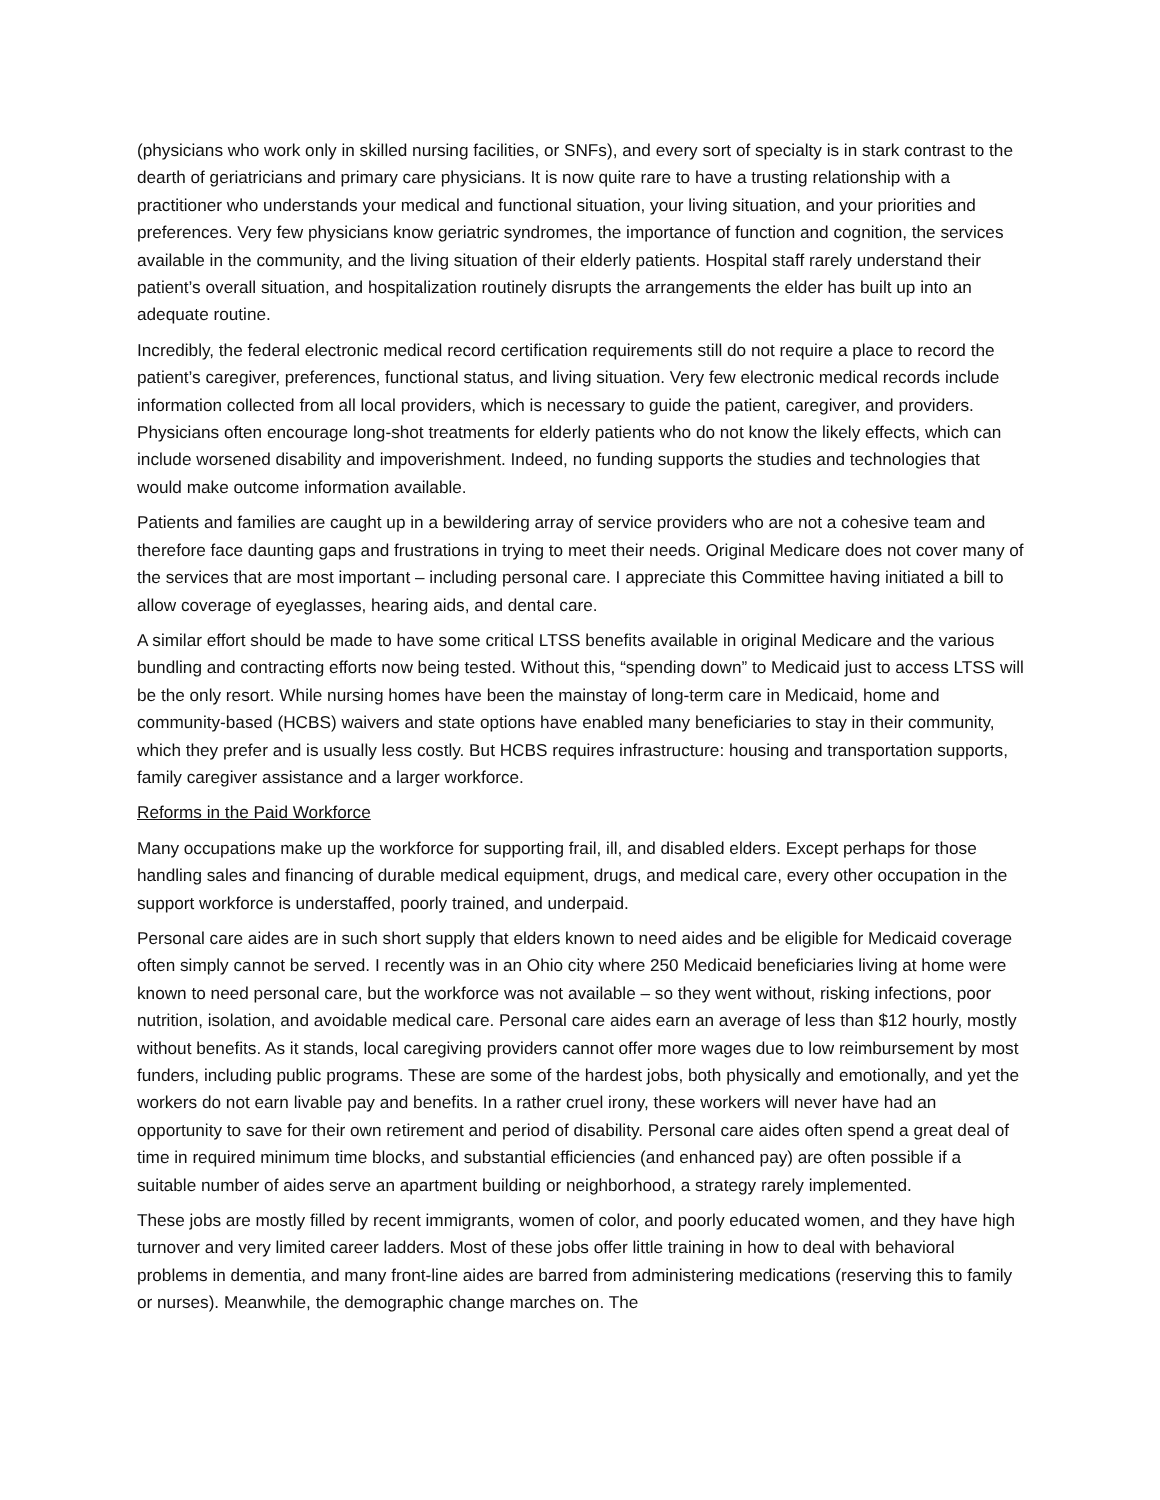(physicians who work only in skilled nursing facilities, or SNFs), and every sort of specialty is in stark contrast to the dearth of geriatricians and primary care physicians. It is now quite rare to have a trusting relationship with a practitioner who understands your medical and functional situation, your living situation, and your priorities and preferences. Very few physicians know geriatric syndromes, the importance of function and cognition, the services available in the community, and the living situation of their elderly patients. Hospital staff rarely understand their patient’s overall situation, and hospitalization routinely disrupts the arrangements the elder has built up into an adequate routine.
Incredibly, the federal electronic medical record certification requirements still do not require a place to record the patient’s caregiver, preferences, functional status, and living situation. Very few electronic medical records include information collected from all local providers, which is necessary to guide the patient, caregiver, and providers. Physicians often encourage long-shot treatments for elderly patients who do not know the likely effects, which can include worsened disability and impoverishment. Indeed, no funding supports the studies and technologies that would make outcome information available.
Patients and families are caught up in a bewildering array of service providers who are not a cohesive team and therefore face daunting gaps and frustrations in trying to meet their needs. Original Medicare does not cover many of the services that are most important – including personal care. I appreciate this Committee having initiated a bill to allow coverage of eyeglasses, hearing aids, and dental care.
A similar effort should be made to have some critical LTSS benefits available in original Medicare and the various bundling and contracting efforts now being tested. Without this, “spending down” to Medicaid just to access LTSS will be the only resort. While nursing homes have been the mainstay of long-term care in Medicaid, home and community-based (HCBS) waivers and state options have enabled many beneficiaries to stay in their community, which they prefer and is usually less costly. But HCBS requires infrastructure: housing and transportation supports, family caregiver assistance and a larger workforce.
Reforms in the Paid Workforce
Many occupations make up the workforce for supporting frail, ill, and disabled elders. Except perhaps for those handling sales and financing of durable medical equipment, drugs, and medical care, every other occupation in the support workforce is understaffed, poorly trained, and underpaid.
Personal care aides are in such short supply that elders known to need aides and be eligible for Medicaid coverage often simply cannot be served. I recently was in an Ohio city where 250 Medicaid beneficiaries living at home were known to need personal care, but the workforce was not available – so they went without, risking infections, poor nutrition, isolation, and avoidable medical care. Personal care aides earn an average of less than $12 hourly, mostly without benefits. As it stands, local caregiving providers cannot offer more wages due to low reimbursement by most funders, including public programs. These are some of the hardest jobs, both physically and emotionally, and yet the workers do not earn livable pay and benefits. In a rather cruel irony, these workers will never have had an opportunity to save for their own retirement and period of disability. Personal care aides often spend a great deal of time in required minimum time blocks, and substantial efficiencies (and enhanced pay) are often possible if a suitable number of aides serve an apartment building or neighborhood, a strategy rarely implemented.
These jobs are mostly filled by recent immigrants, women of color, and poorly educated women, and they have high turnover and very limited career ladders. Most of these jobs offer little training in how to deal with behavioral problems in dementia, and many front-line aides are barred from administering medications (reserving this to family or nurses). Meanwhile, the demographic change marches on. The